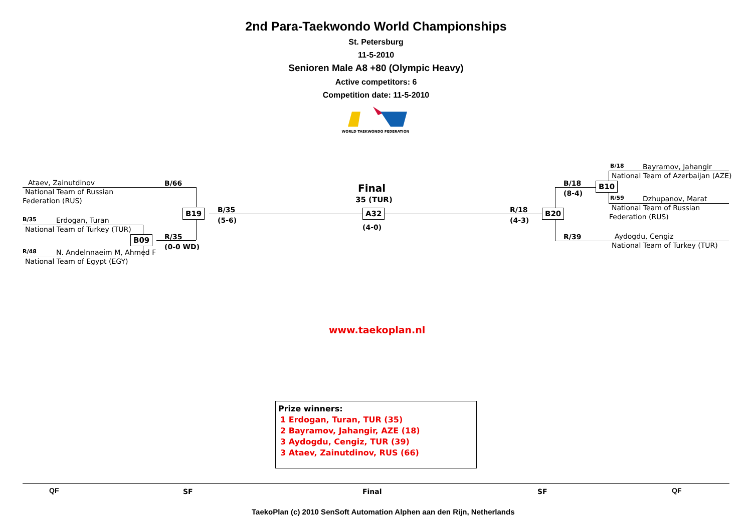2nd Para-Taekwondo World Championships
St. Petersburg
11-5-2010
Senioren Male A8 +80 (Olympic Heavy)
Active competitors: 6
Competition date: 11-5-2010
WORLD TAEKWONDO FEDERATION
Ataev, Zainutdinov B/66
National Team of Russian
Federation (RUS)
B/35 Erdogan, Turan
National Team of Turkey (TUR)
B09 R/35
(0-0 WD)
R/48 N. Andelnnaeim M, Ahmed F
National Team of Egypt (EGY)
B19 B/35
(5-6)
Final
35 (TUR)
A32
(4-0)
R/18
(4-3)
B20
B/18
(8-4)
B10
B/18 Bayramov, Jahangir
National Team of Azerbaijan (AZE)
R/59 Dzhupanov, Marat
National Team of Russian
Federation (RUS)
R/39 Aydogdu, Cengiz
National Team of Turkey (TUR)
www.taekoplan.nl
Prize winners:
1 Erdogan, Turan, TUR (35)
2 Bayramov, Jahangir, AZE (18)
3 Aydogdu, Cengiz, TUR (39)
3 Ataev, Zainutdinov, RUS (66)
QF SF Final SF QF
TaekoPlan (c) 2010 SenSoft Automation Alphen aan den Rijn, Netherlands